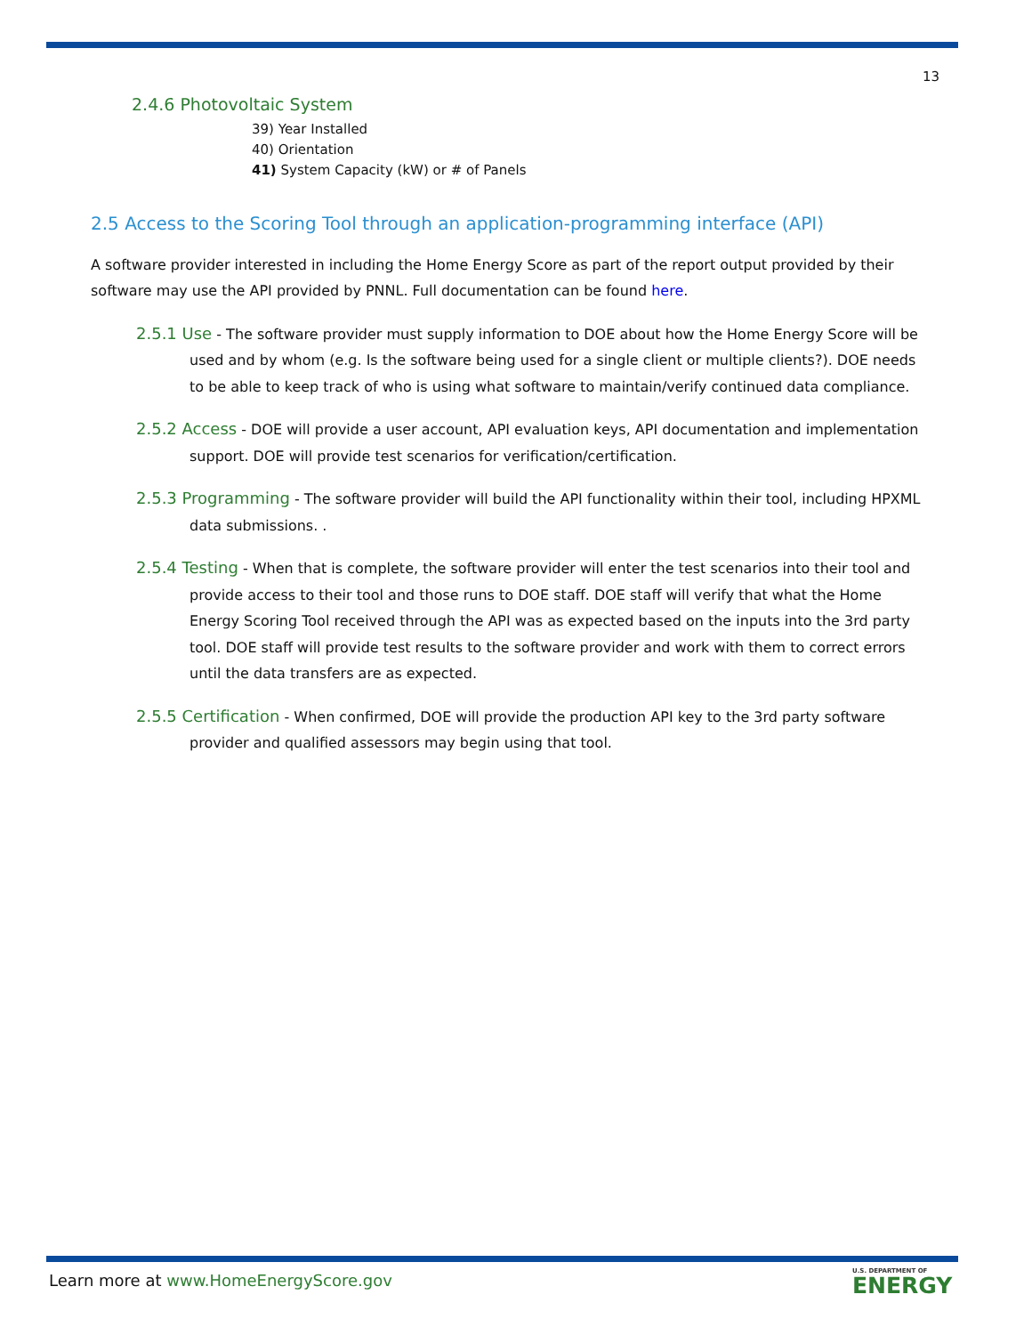13
2.4.6 Photovoltaic System
39) Year Installed
40) Orientation
41) System Capacity (kW) or # of Panels
2.5 Access to the Scoring Tool through an application-programming interface (API)
A software provider interested in including the Home Energy Score as part of the report output provided by their software may use the API provided by PNNL. Full documentation can be found here.
2.5.1 Use - The software provider must supply information to DOE about how the Home Energy Score will be used and by whom (e.g. Is the software being used for a single client or multiple clients?). DOE needs to be able to keep track of who is using what software to maintain/verify continued data compliance.
2.5.2 Access - DOE will provide a user account, API evaluation keys, API documentation and implementation support. DOE will provide test scenarios for verification/certification.
2.5.3 Programming - The software provider will build the API functionality within their tool, including HPXML data submissions. .
2.5.4 Testing - When that is complete, the software provider will enter the test scenarios into their tool and provide access to their tool and those runs to DOE staff. DOE staff will verify that what the Home Energy Scoring Tool received through the API was as expected based on the inputs into the 3rd party tool. DOE staff will provide test results to the software provider and work with them to correct errors until the data transfers are as expected.
2.5.5 Certification - When confirmed, DOE will provide the production API key to the 3rd party software provider and qualified assessors may begin using that tool.
Learn more at www.HomeEnergyScore.gov
U.S. DEPARTMENT OF
ENERGY